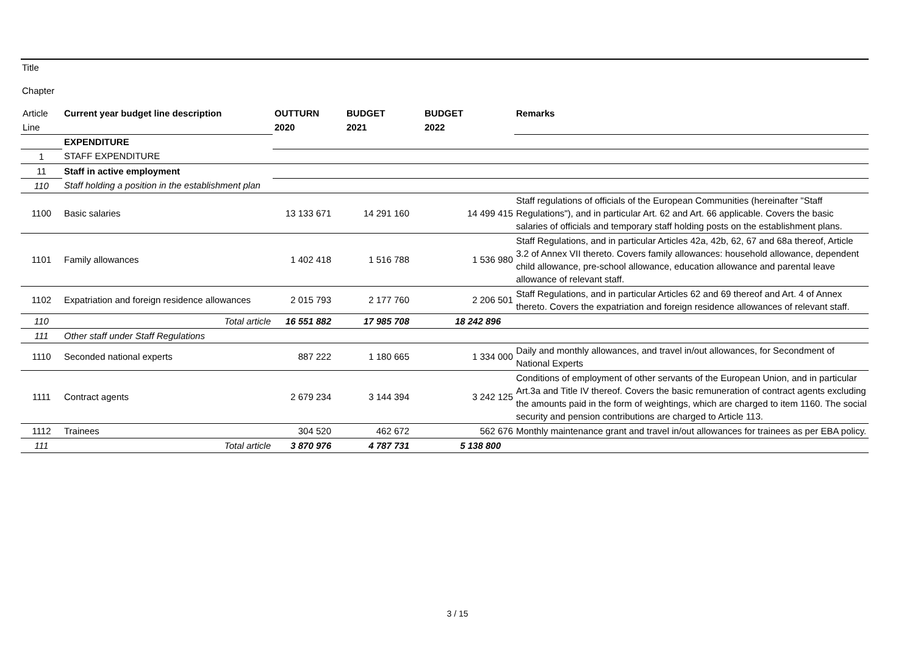Title
Chapter
| Article | Current year budget line description | OUTTURN | BUDGET | BUDGET | Remarks |
| Line | | 2020 | 2021 | 2022 | |
| | EXPENDITURE | | | | |
| 1 | STAFF EXPENDITURE | | | | |
| 11 | Staff in active employment | | | | |
| 110 | Staff holding a position in the establishment plan | | | | |
| 1100 | Basic salaries | 13 133 671 | 14 291 160 | 14 499 415 | Staff regulations of officials of the European Communities (hereinafter "Staff Regulations"), and in particular Art. 62 and Art. 66 applicable. Covers the basic salaries of officials and temporary staff holding posts on the establishment plans. |
| 1101 | Family allowances | 1 402 418 | 1 516 788 | 1 536 980 | Staff Regulations, and in particular Articles 42a, 42b, 62, 67 and 68a thereof, Article 3.2 of Annex VII thereto. Covers family allowances: household allowance, dependent child allowance, pre-school allowance, education allowance and parental leave allowance of relevant staff. |
| 1102 | Expatriation and foreign residence allowances | 2 015 793 | 2 177 760 | 2 206 501 | Staff Regulations, and in particular Articles 62 and 69 thereof and Art. 4 of Annex thereto. Covers the expatriation and foreign residence allowances of relevant staff. |
| 110 | Total article | 16 551 882 | 17 985 708 | 18 242 896 | |
| 111 | Other staff under Staff Regulations | | | | |
| 1110 | Seconded national experts | 887 222 | 1 180 665 | 1 334 000 | Daily and monthly allowances, and travel in/out allowances, for Secondment of National Experts |
| 1111 | Contract agents | 2 679 234 | 3 144 394 | 3 242 125 | Conditions of employment of other servants of the European Union, and in particular Art.3a and Title IV thereof. Covers the basic remuneration of contract agents excluding the amounts paid in the form of weightings, which are charged to item 1160. The social security and pension contributions are charged to Article 113. |
| 1112 | Trainees | 304 520 | 462 672 | 562 676 | Monthly maintenance grant and travel in/out allowances for trainees as per EBA policy. |
| 111 | Total article | 3 870 976 | 4 787 731 | 5 138 800 | |
3 / 15